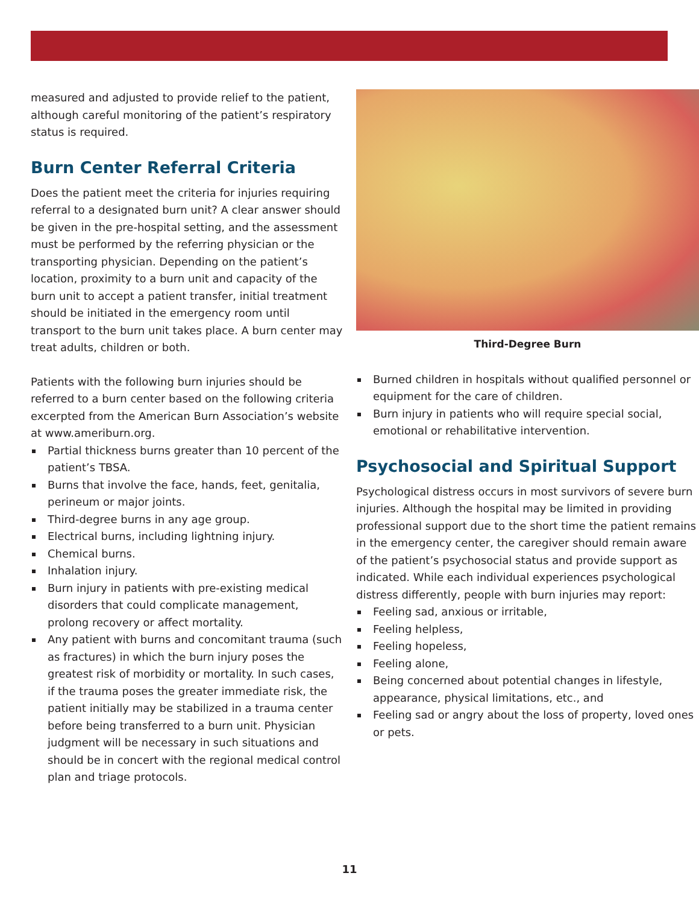measured and adjusted to provide relief to the patient, although careful monitoring of the patient’s respiratory status is required.
Burn Center Referral Criteria
Does the patient meet the criteria for injuries requiring referral to a designated burn unit? A clear answer should be given in the pre-hospital setting, and the assessment must be performed by the referring physician or the transporting physician. Depending on the patient’s location, proximity to a burn unit and capacity of the burn unit to accept a patient transfer, initial treatment should be initiated in the emergency room until transport to the burn unit takes place. A burn center may treat adults, children or both.
Patients with the following burn injuries should be referred to a burn center based on the following criteria excerpted from the American Burn Association’s website at www.ameriburn.org.
Partial thickness burns greater than 10 percent of the patient’s TBSA.
Burns that involve the face, hands, feet, genitalia, perineum or major joints.
Third-degree burns in any age group.
Electrical burns, including lightning injury.
Chemical burns.
Inhalation injury.
Burn injury in patients with pre-existing medical disorders that could complicate management, prolong recovery or affect mortality.
Any patient with burns and concomitant trauma (such as fractures) in which the burn injury poses the greatest risk of morbidity or mortality. In such cases, if the trauma poses the greater immediate risk, the patient initially may be stabilized in a trauma center before being transferred to a burn unit. Physician judgment will be necessary in such situations and should be in concert with the regional medical control plan and triage protocols.
Third-Degree Burn
Burned children in hospitals without qualified personnel or equipment for the care of children.
Burn injury in patients who will require special social, emotional or rehabilitative intervention.
Psychosocial and Spiritual Support
Psychological distress occurs in most survivors of severe burn injuries. Although the hospital may be limited in providing professional support due to the short time the patient remains in the emergency center, the caregiver should remain aware of the patient’s psychosocial status and provide support as indicated. While each individual experiences psychological distress differently, people with burn injuries may report:
Feeling sad, anxious or irritable,
Feeling helpless,
Feeling hopeless,
Feeling alone,
Being concerned about potential changes in lifestyle, appearance, physical limitations, etc., and
Feeling sad or angry about the loss of property, loved ones or pets.
11